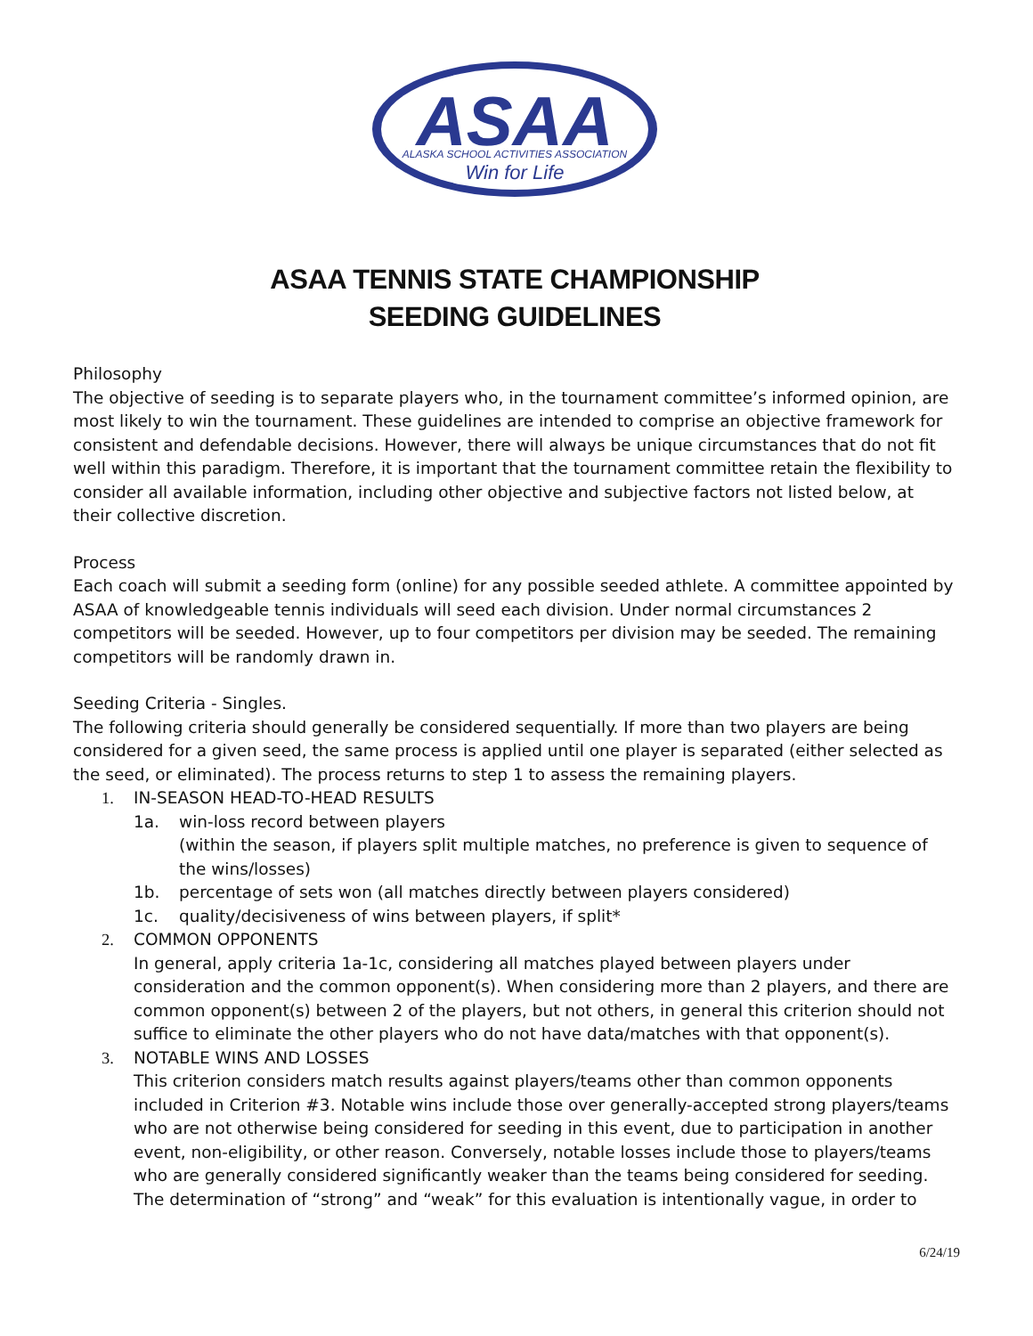ASAA
ALASKA SCHOOL ACTIVITIES ASSOCIATION
Win for Life
ASAA TENNIS STATE CHAMPIONSHIP
SEEDING GUIDELINES
Philosophy
The objective of seeding is to separate players who, in the tournament committee’s informed opinion, are most likely to win the tournament. These guidelines are intended to comprise an objective framework for consistent and defendable decisions. However, there will always be unique circumstances that do not fit well within this paradigm. Therefore, it is important that the tournament committee retain the flexibility to consider all available information, including other objective and subjective factors not listed below, at their collective discretion.
Process
Each coach will submit a seeding form (online) for any possible seeded athlete. A committee appointed by ASAA of knowledgeable tennis individuals will seed each division. Under normal circumstances 2 competitors will be seeded. However, up to four competitors per division may be seeded. The remaining competitors will be randomly drawn in.
Seeding Criteria - Singles.
The following criteria should generally be considered sequentially. If more than two players are being considered for a given seed, the same process is applied until one player is separated (either selected as the seed, or eliminated). The process returns to step 1 to assess the remaining players.
1. IN-SEASON HEAD-TO-HEAD RESULTS
1a. win-loss record between players
(within the season, if players split multiple matches, no preference is given to sequence of the wins/losses)
1b. percentage of sets won (all matches directly between players considered)
1c. quality/decisiveness of wins between players, if split*
2. COMMON OPPONENTS
In general, apply criteria 1a-1c, considering all matches played between players under consideration and the common opponent(s). When considering more than 2 players, and there are common opponent(s) between 2 of the players, but not others, in general this criterion should not suffice to eliminate the other players who do not have data/matches with that opponent(s).
3. NOTABLE WINS AND LOSSES
This criterion considers match results against players/teams other than common opponents included in Criterion #3. Notable wins include those over generally-accepted strong players/teams who are not otherwise being considered for seeding in this event, due to participation in another event, non-eligibility, or other reason. Conversely, notable losses include those to players/teams who are generally considered significantly weaker than the teams being considered for seeding. The determination of “strong” and “weak” for this evaluation is intentionally vague, in order to
6/24/19